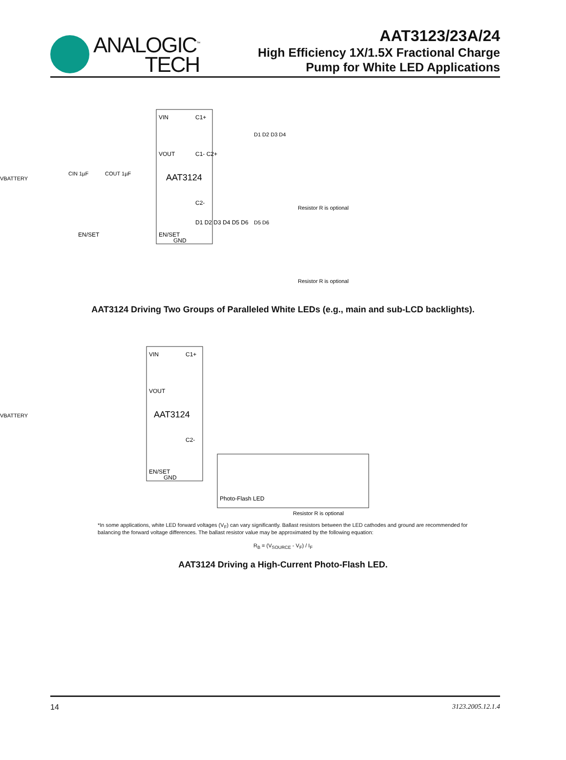ANALOGIC<sup>™</sup>
TECH
AAT3123/23A/24
High Efficiency 1X/1.5X Fractional Charge
Pump for White LED Applications
VIN
C1+
VOUT
C1- C2+
AAT3124
C2-
D1 D2 D3 D4 D5 D6
EN/SET
GND
VBATTERY
CIN 1µF
COUT 1µF
EN/SET
Resistor R is optional
Resistor R is optional
D1 D2 D3 D4
D5 D6
AAT3124 Driving Two Groups of Paralleled White LEDs (e.g., main and sub-LCD backlights).
VIN
C1+
VOUT
AAT3124
C2-
EN/SET
GND
VBATTERY
Photo-Flash LED
Resistor R is optional
*In some applications, white LED forward voltages (V<sub>F</sub>) can vary significantly. Ballast resistors between the LED cathodes and ground are recommended for balancing the forward voltage differences. The ballast resistor value may be approximated by the following equation:
R<sub>B</sub> = (V<sub>SOURCE</sub> - V<sub>F</sub>) / I<sub>F</sub>
AAT3124 Driving a High-Current Photo-Flash LED.
14 3123.2005.12.1.4